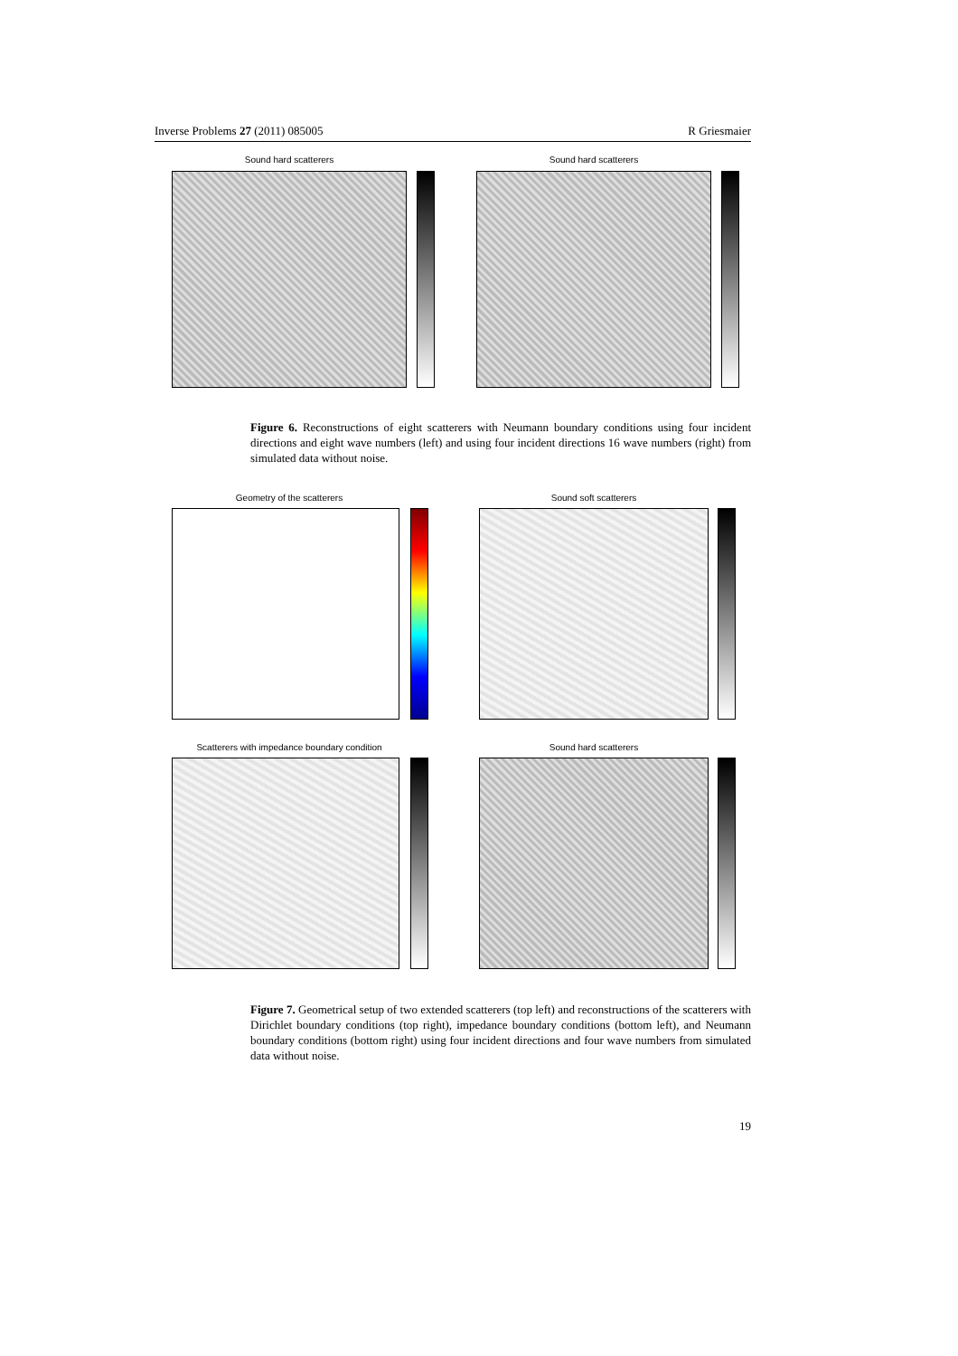Inverse Problems 27 (2011) 085005 R Griesmaier
Sound hard scatterers Sound hard scatterers
Figure 6. Reconstructions of eight scatterers with Neumann boundary conditions using four incident directions and eight wave numbers (left) and using four incident directions 16 wave numbers (right) from simulated data without noise.
Geometry of the scatterers Sound soft scatterers
Scatterers with impedance boundary condition
Sound hard scatterers
Figure 7. Geometrical setup of two extended scatterers (top left) and reconstructions of the scatterers with Dirichlet boundary conditions (top right), impedance boundary conditions (bottom left), and Neumann boundary conditions (bottom right) using four incident directions and four wave numbers from simulated data without noise.
19